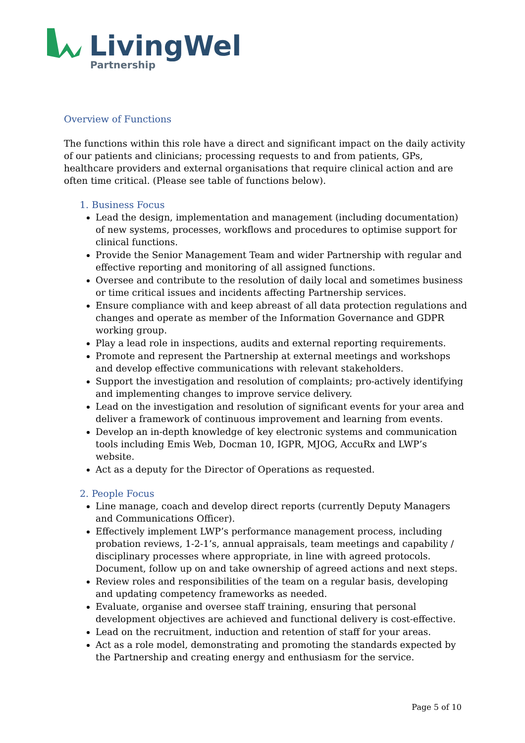LivingWell
Partnership
Overview of Functions
The functions within this role have a direct and significant impact on the daily activity of our patients and clinicians; processing requests to and from patients, GPs, healthcare providers and external organisations that require clinical action and are often time critical. (Please see table of functions below).
1. Business Focus
Lead the design, implementation and management (including documentation) of new systems, processes, workflows and procedures to optimise support for clinical functions.
Provide the Senior Management Team and wider Partnership with regular and effective reporting and monitoring of all assigned functions.
Oversee and contribute to the resolution of daily local and sometimes business or time critical issues and incidents affecting Partnership services.
Ensure compliance with and keep abreast of all data protection regulations and changes and operate as member of the Information Governance and GDPR working group.
Play a lead role in inspections, audits and external reporting requirements.
Promote and represent the Partnership at external meetings and workshops and develop effective communications with relevant stakeholders.
Support the investigation and resolution of complaints; pro-actively identifying and implementing changes to improve service delivery.
Lead on the investigation and resolution of significant events for your area and deliver a framework of continuous improvement and learning from events.
Develop an in-depth knowledge of key electronic systems and communication tools including Emis Web, Docman 10, IGPR, MJOG, AccuRx and LWP’s website.
Act as a deputy for the Director of Operations as requested.
2. People Focus
Line manage, coach and develop direct reports (currently Deputy Managers and Communications Officer).
Effectively implement LWP’s performance management process, including probation reviews, 1-2-1’s, annual appraisals, team meetings and capability / disciplinary processes where appropriate, in line with agreed protocols. Document, follow up on and take ownership of agreed actions and next steps.
Review roles and responsibilities of the team on a regular basis, developing and updating competency frameworks as needed.
Evaluate, organise and oversee staff training, ensuring that personal development objectives are achieved and functional delivery is cost-effective.
Lead on the recruitment, induction and retention of staff for your areas.
Act as a role model, demonstrating and promoting the standards expected by the Partnership and creating energy and enthusiasm for the service.
Page 5 of 10